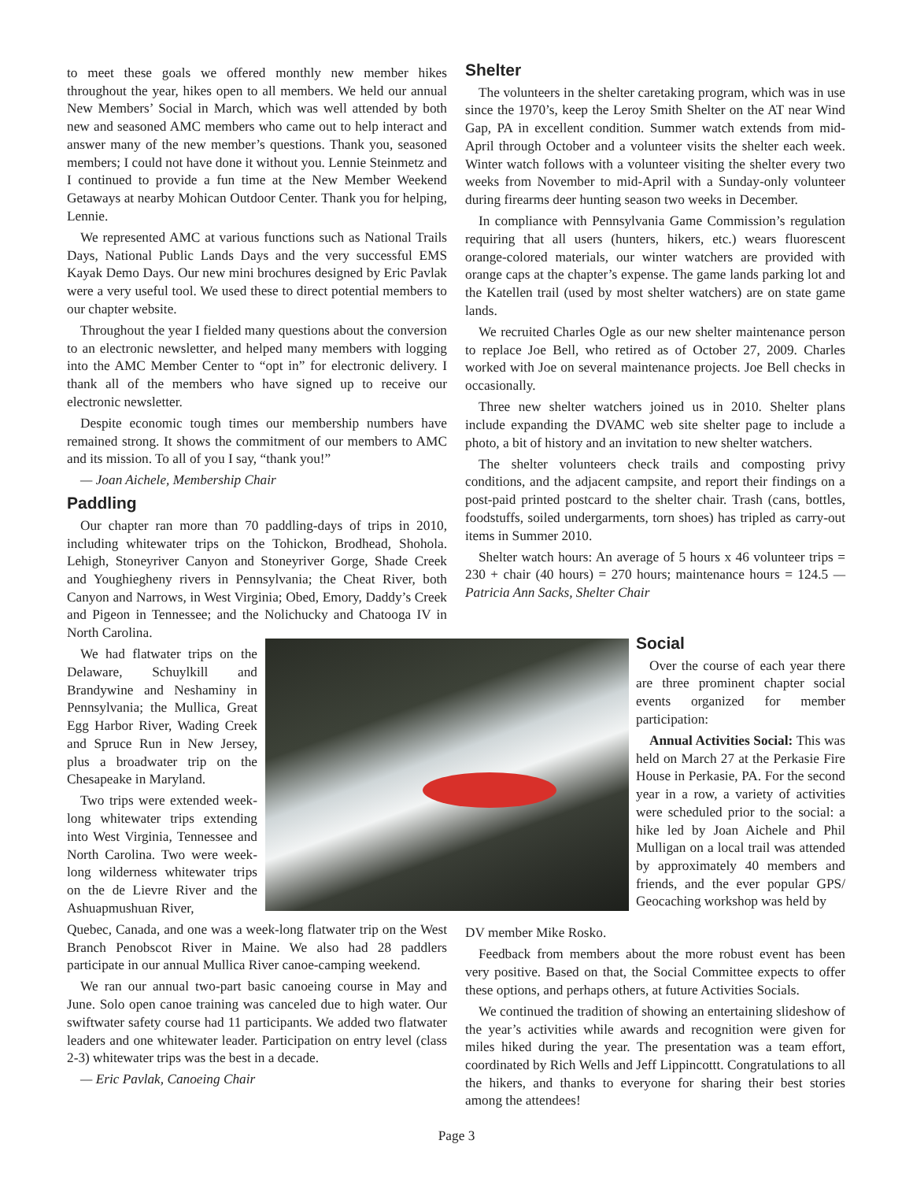to meet these goals we offered monthly new member hikes throughout the year, hikes open to all members. We held our annual New Members’ Social in March, which was well attended by both new and seasoned AMC members who came out to help interact and answer many of the new member’s questions. Thank you, seasoned members; I could not have done it without you. Lennie Steinmetz and I continued to provide a fun time at the New Member Weekend Getaways at nearby Mohican Outdoor Center. Thank you for helping, Lennie.
We represented AMC at various functions such as National Trails Days, National Public Lands Days and the very successful EMS Kayak Demo Days. Our new mini brochures designed by Eric Pavlak were a very useful tool. We used these to direct potential members to our chapter website.
Throughout the year I fielded many questions about the conversion to an electronic newsletter, and helped many members with logging into the AMC Member Center to “opt in” for electronic delivery. I thank all of the members who have signed up to receive our electronic newsletter.
Despite economic tough times our membership numbers have remained strong. It shows the commitment of our members to AMC and its mission. To all of you I say, “thank you!”
— Joan Aichele, Membership Chair
Paddling
Our chapter ran more than 70 paddling-days of trips in 2010, including whitewater trips on the Tohickon, Brodhead, Shohola. Lehigh, Stoneyriver Canyon and Stoneyriver Gorge, Shade Creek and Youghiegheny rivers in Pennsylvania; the Cheat River, both Canyon and Narrows, in West Virginia; Obed, Emory, Daddy’s Creek and Pigeon in Tennessee; and the Nolichucky and Chatooga IV in North Carolina.
We had flatwater trips on the Delaware, Schuylkill and Brandywine and Neshaminy in Pennsylvania; the Mullica, Great Egg Harbor River, Wading Creek and Spruce Run in New Jersey, plus a broadwater trip on the Chesapeake in Maryland.
Two trips were extended week-long whitewater trips extending into West Virginia, Tennessee and North Carolina. Two were week-long wilderness whitewater trips on the de Lievre River and the Ashuapmushuan River,
Quebec, Canada, and one was a week-long flatwater trip on the West Branch Penobscot River in Maine. We also had 28 paddlers participate in our annual Mullica River canoe-camping weekend.
We ran our annual two-part basic canoeing course in May and June. Solo open canoe training was canceled due to high water. Our swiftwater safety course had 11 participants. We added two flatwater leaders and one whitewater leader. Participation on entry level (class 2-3) whitewater trips was the best in a decade.
— Eric Pavlak, Canoeing Chair
Shelter
The volunteers in the shelter caretaking program, which was in use since the 1970’s, keep the Leroy Smith Shelter on the AT near Wind Gap, PA in excellent condition. Summer watch extends from mid-April through October and a volunteer visits the shelter each week. Winter watch follows with a volunteer visiting the shelter every two weeks from November to mid-April with a Sunday-only volunteer during firearms deer hunting season two weeks in December.
In compliance with Pennsylvania Game Commission’s regulation requiring that all users (hunters, hikers, etc.) wears fluorescent orange-colored materials, our winter watchers are provided with orange caps at the chapter’s expense. The game lands parking lot and the Katellen trail (used by most shelter watchers) are on state game lands.
We recruited Charles Ogle as our new shelter maintenance person to replace Joe Bell, who retired as of October 27, 2009. Charles worked with Joe on several maintenance projects. Joe Bell checks in occasionally.
Three new shelter watchers joined us in 2010. Shelter plans include expanding the DVAMC web site shelter page to include a photo, a bit of history and an invitation to new shelter watchers.
The shelter volunteers check trails and composting privy conditions, and the adjacent campsite, and report their findings on a post-paid printed postcard to the shelter chair. Trash (cans, bottles, foodstuffs, soiled undergarments, torn shoes) has tripled as carry-out items in Summer 2010.
Shelter watch hours: An average of 5 hours x 46 volunteer trips = 230 + chair (40 hours) = 270 hours; maintenance hours = 124.5 — Patricia Ann Sacks, Shelter Chair
Social
Over the course of each year there are three prominent chapter social events organized for member participation:
Annual Activities Social: This was held on March 27 at the Perkasie Fire House in Perkasie, PA. For the second year in a row, a variety of activities were scheduled prior to the social: a hike led by Joan Aichele and Phil Mulligan on a local trail was attended by approximately 40 members and friends, and the ever popular GPS/ Geocaching workshop was held by
DV member Mike Rosko.
Feedback from members about the more robust event has been very positive. Based on that, the Social Committee expects to offer these options, and perhaps others, at future Activities Socials.
We continued the tradition of showing an entertaining slideshow of the year’s activities while awards and recognition were given for miles hiked during the year. The presentation was a team effort, coordinated by Rich Wells and Jeff Lippincottt. Congratulations to all the hikers, and thanks to everyone for sharing their best stories among the attendees!
Page 3